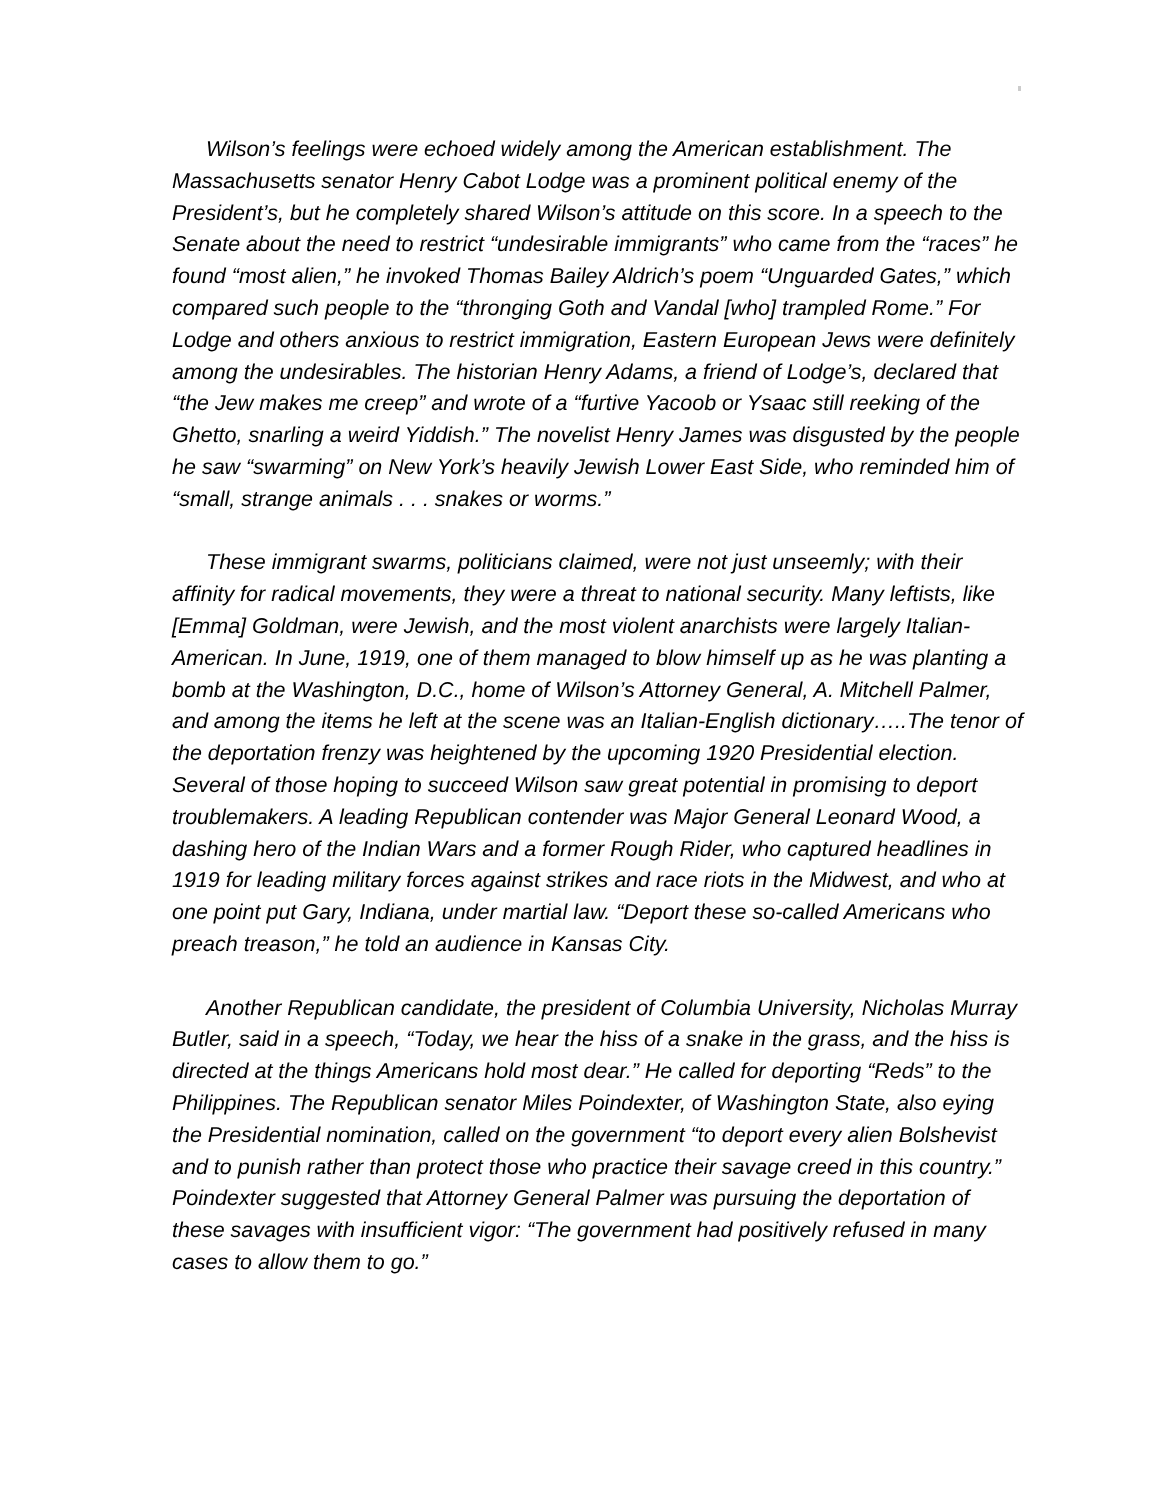Wilson’s feelings were echoed widely among the American establishment. The Massachusetts senator Henry Cabot Lodge was a prominent political enemy of the President’s, but he completely shared Wilson’s attitude on this score. In a speech to the Senate about the need to restrict “undesirable immigrants” who came from the “races” he found “most alien,” he invoked Thomas Bailey Aldrich’s poem “Unguarded Gates,” which compared such people to the “thronging Goth and Vandal [who] trampled Rome.” For Lodge and others anxious to restrict immigration, Eastern European Jews were definitely among the undesirables. The historian Henry Adams, a friend of Lodge’s, declared that “the Jew makes me creep” and wrote of a “furtive Yacoob or Ysaac still reeking of the Ghetto, snarling a weird Yiddish.” The novelist Henry James was disgusted by the people he saw “swarming” on New York’s heavily Jewish Lower East Side, who reminded him of “small, strange animals . . . snakes or worms.”
These immigrant swarms, politicians claimed, were not just unseemly; with their affinity for radical movements, they were a threat to national security. Many leftists, like [Emma] Goldman, were Jewish, and the most violent anarchists were largely Italian-American. In June, 1919, one of them managed to blow himself up as he was planting a bomb at the Washington, D.C., home of Wilson’s Attorney General, A. Mitchell Palmer, and among the items he left at the scene was an Italian-English dictionary…..The tenor of the deportation frenzy was heightened by the upcoming 1920 Presidential election. Several of those hoping to succeed Wilson saw great potential in promising to deport troublemakers. A leading Republican contender was Major General Leonard Wood, a dashing hero of the Indian Wars and a former Rough Rider, who captured headlines in 1919 for leading military forces against strikes and race riots in the Midwest, and who at one point put Gary, Indiana, under martial law. “Deport these so-called Americans who preach treason,” he told an audience in Kansas City.
Another Republican candidate, the president of Columbia University, Nicholas Murray Butler, said in a speech, “Today, we hear the hiss of a snake in the grass, and the hiss is directed at the things Americans hold most dear.” He called for deporting “Reds” to the Philippines. The Republican senator Miles Poindexter, of Washington State, also eying the Presidential nomination, called on the government “to deport every alien Bolshevist and to punish rather than protect those who practice their savage creed in this country.” Poindexter suggested that Attorney General Palmer was pursuing the deportation of these savages with insufficient vigor: “The government had positively refused in many cases to allow them to go.”